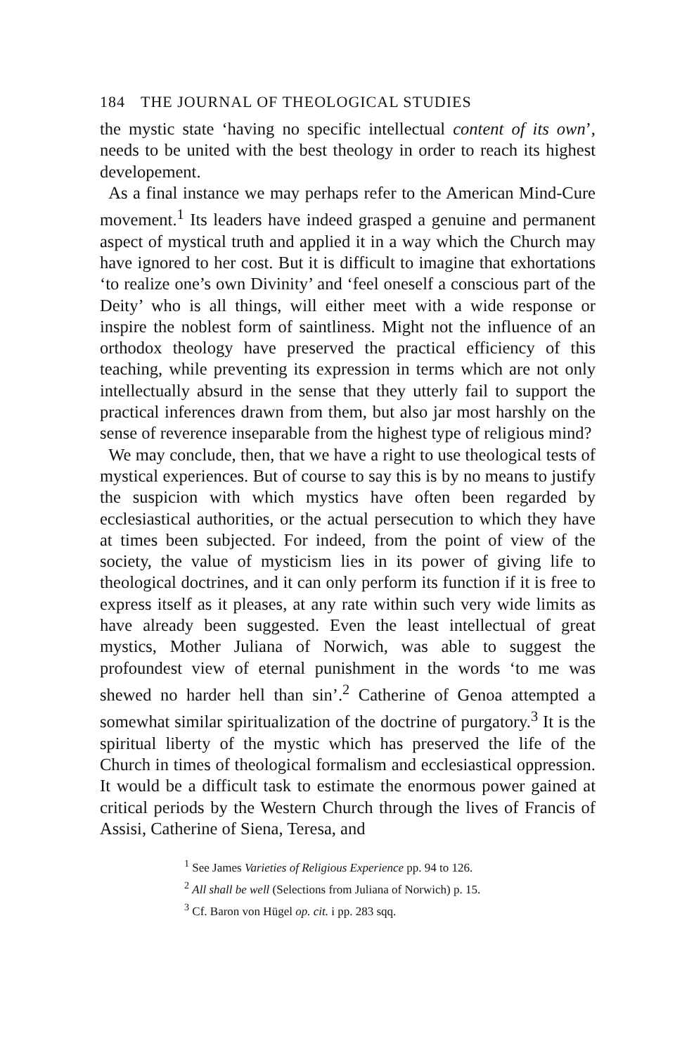184 THE JOURNAL OF THEOLOGICAL STUDIES
the mystic state ‘having no specific intellectual content of its own’, needs to be united with the best theology in order to reach its highest developement.
As a final instance we may perhaps refer to the American Mind-Cure movement.<sup>1</sup> Its leaders have indeed grasped a genuine and permanent aspect of mystical truth and applied it in a way which the Church may have ignored to her cost. But it is difficult to imagine that exhortations ‘to realize one’s own Divinity’ and ‘feel oneself a conscious part of the Deity’ who is all things, will either meet with a wide response or inspire the noblest form of saintliness. Might not the influence of an orthodox theology have preserved the practical efficiency of this teaching, while preventing its expression in terms which are not only intellectually absurd in the sense that they utterly fail to support the practical inferences drawn from them, but also jar most harshly on the sense of reverence inseparable from the highest type of religious mind?
We may conclude, then, that we have a right to use theological tests of mystical experiences. But of course to say this is by no means to justify the suspicion with which mystics have often been regarded by ecclesiastical authorities, or the actual persecution to which they have at times been subjected. For indeed, from the point of view of the society, the value of mysticism lies in its power of giving life to theological doctrines, and it can only perform its function if it is free to express itself as it pleases, at any rate within such very wide limits as have already been suggested. Even the least intellectual of great mystics, Mother Juliana of Norwich, was able to suggest the profoundest view of eternal punishment in the words ‘to me was shewed no harder hell than sin’.<sup>2</sup> Catherine of Genoa attempted a somewhat similar spiritualization of the doctrine of purgatory.<sup>3</sup> It is the spiritual liberty of the mystic which has preserved the life of the Church in times of theological formalism and ecclesiastical oppression. It would be a difficult task to estimate the enormous power gained at critical periods by the Western Church through the lives of Francis of Assisi, Catherine of Siena, Teresa, and
<sup>1</sup> See James Varieties of Religious Experience pp. 94 to 126.
<sup>2</sup> All shall be well (Selections from Juliana of Norwich) p. 15.
<sup>3</sup> Cf. Baron von Hügel op. cit. i pp. 283 sqq.